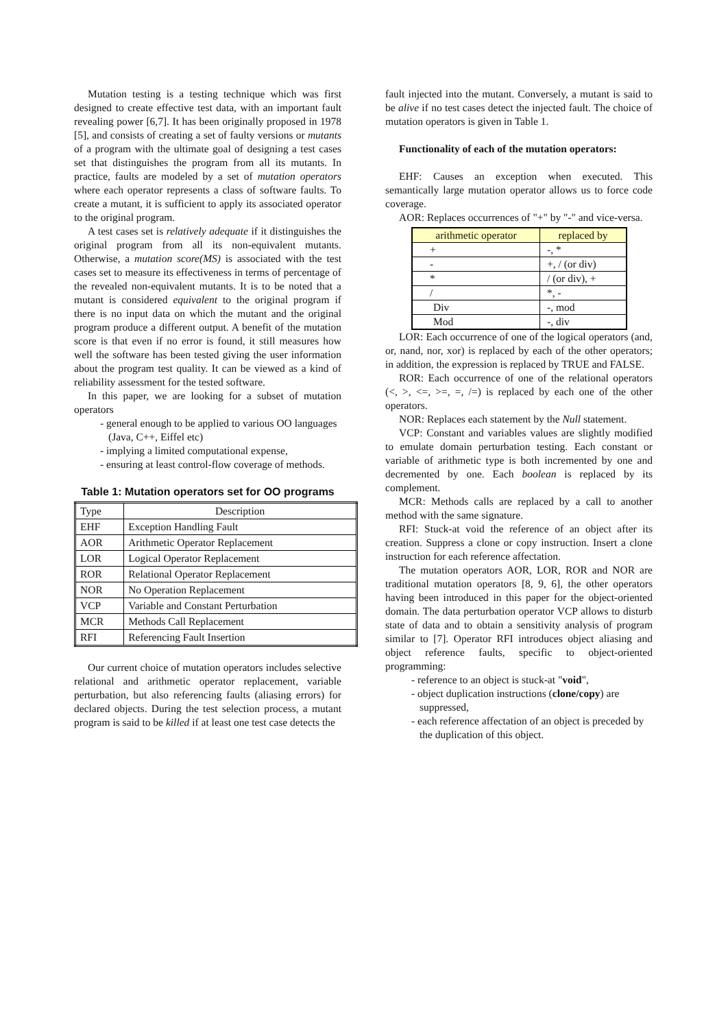Mutation testing is a testing technique which was first designed to create effective test data, with an important fault revealing power [6,7]. It has been originally proposed in 1978 [5], and consists of creating a set of faulty versions or mutants of a program with the ultimate goal of designing a test cases set that distinguishes the program from all its mutants. In practice, faults are modeled by a set of mutation operators where each operator represents a class of software faults. To create a mutant, it is sufficient to apply its associated operator to the original program.
A test cases set is relatively adequate if it distinguishes the original program from all its non-equivalent mutants. Otherwise, a mutation score(MS) is associated with the test cases set to measure its effectiveness in terms of percentage of the revealed non-equivalent mutants. It is to be noted that a mutant is considered equivalent to the original program if there is no input data on which the mutant and the original program produce a different output. A benefit of the mutation score is that even if no error is found, it still measures how well the software has been tested giving the user information about the program test quality. It can be viewed as a kind of reliability assessment for the tested software.
In this paper, we are looking for a subset of mutation operators
- general enough to be applied to various OO languages (Java, C++, Eiffel etc)
- implying a limited computational expense,
- ensuring at least control-flow coverage of methods.
Table 1: Mutation operators set for OO programs
| Type | Description |
| EHF | Exception Handling Fault |
| AOR | Arithmetic Operator Replacement |
| LOR | Logical Operator Replacement |
| ROR | Relational Operator Replacement |
| NOR | No Operation Replacement |
| VCP | Variable and Constant Perturbation |
| MCR | Methods Call Replacement |
| RFI | Referencing Fault Insertion |
Our current choice of mutation operators includes selective relational and arithmetic operator replacement, variable perturbation, but also referencing faults (aliasing errors) for declared objects. During the test selection process, a mutant program is said to be killed if at least one test case detects the
fault injected into the mutant. Conversely, a mutant is said to be alive if no test cases detect the injected fault. The choice of mutation operators is given in Table 1.
Functionality of each of the mutation operators:
EHF: Causes an exception when executed. This semantically large mutation operator allows us to force code coverage.
AOR: Replaces occurrences of "+" by "-" and vice-versa.
| arithmetic operator | replaced by |
| + | -, * |
| - | +, / (or div) |
| * | / (or div), + |
| / | *, - |
| Div | -, mod |
| Mod | -, div |
LOR: Each occurrence of one of the logical operators (and, or, nand, nor, xor) is replaced by each of the other operators; in addition, the expression is replaced by TRUE and FALSE.
ROR: Each occurrence of one of the relational operators (<, >, <=, >=, =, /=) is replaced by each one of the other operators.
NOR: Replaces each statement by the Null statement.
VCP: Constant and variables values are slightly modified to emulate domain perturbation testing. Each constant or variable of arithmetic type is both incremented by one and decremented by one. Each boolean is replaced by its complement.
MCR: Methods calls are replaced by a call to another method with the same signature.
RFI: Stuck-at void the reference of an object after its creation. Suppress a clone or copy instruction. Insert a clone instruction for each reference affectation.
The mutation operators AOR, LOR, ROR and NOR are traditional mutation operators [8, 9, 6], the other operators having been introduced in this paper for the object-oriented domain. The data perturbation operator VCP allows to disturb state of data and to obtain a sensitivity analysis of program similar to [7]. Operator RFI introduces object aliasing and object reference faults, specific to object-oriented programming:
- reference to an object is stuck-at "void",
- object duplication instructions (clone/copy) are suppressed,
- each reference affectation of an object is preceded by the duplication of this object.